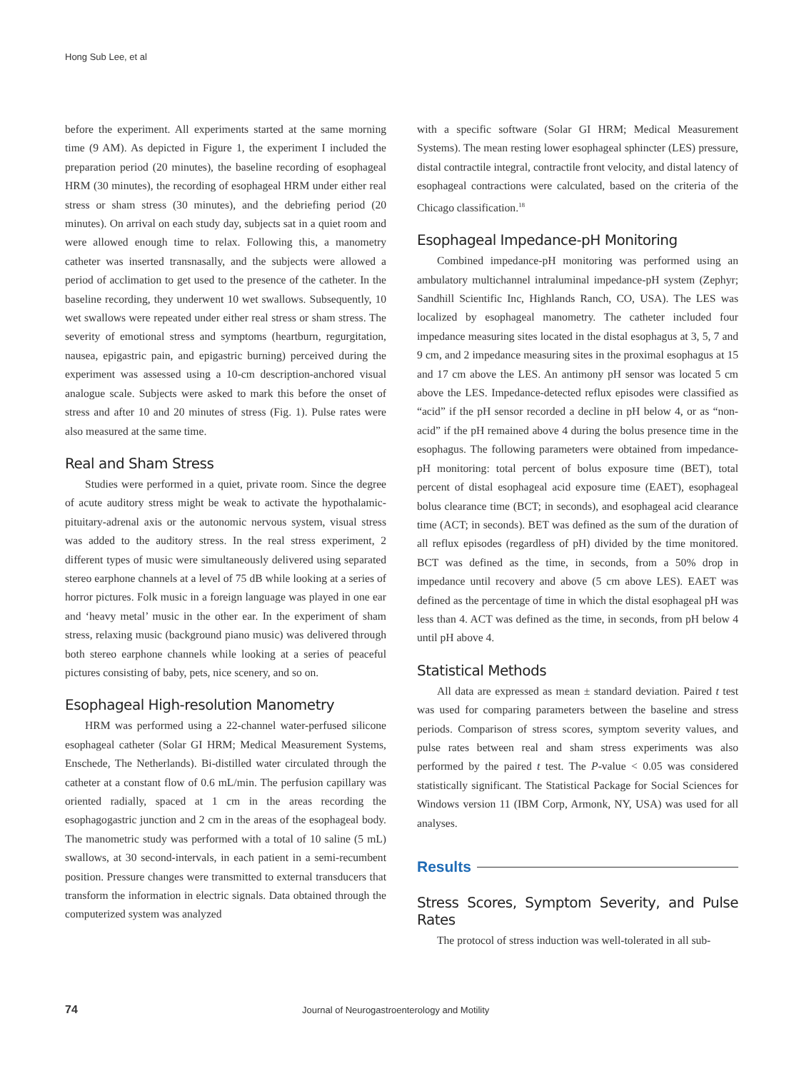Hong Sub Lee, et al
before the experiment. All experiments started at the same morning time (9 AM). As depicted in Figure 1, the experiment I included the preparation period (20 minutes), the baseline recording of esophageal HRM (30 minutes), the recording of esophageal HRM under either real stress or sham stress (30 minutes), and the debriefing period (20 minutes). On arrival on each study day, subjects sat in a quiet room and were allowed enough time to relax. Following this, a manometry catheter was inserted transnasally, and the subjects were allowed a period of acclimation to get used to the presence of the catheter. In the baseline recording, they underwent 10 wet swallows. Subsequently, 10 wet swallows were repeated under either real stress or sham stress. The severity of emotional stress and symptoms (heartburn, regurgitation, nausea, epigastric pain, and epigastric burning) perceived during the experiment was assessed using a 10-cm description-anchored visual analogue scale. Subjects were asked to mark this before the onset of stress and after 10 and 20 minutes of stress (Fig. 1). Pulse rates were also measured at the same time.
Real and Sham Stress
Studies were performed in a quiet, private room. Since the degree of acute auditory stress might be weak to activate the hypothalamic-pituitary-adrenal axis or the autonomic nervous system, visual stress was added to the auditory stress. In the real stress experiment, 2 different types of music were simultaneously delivered using separated stereo earphone channels at a level of 75 dB while looking at a series of horror pictures. Folk music in a foreign language was played in one ear and ‘heavy metal’ music in the other ear. In the experiment of sham stress, relaxing music (background piano music) was delivered through both stereo earphone channels while looking at a series of peaceful pictures consisting of baby, pets, nice scenery, and so on.
Esophageal High-resolution Manometry
HRM was performed using a 22-channel water-perfused silicone esophageal catheter (Solar GI HRM; Medical Measurement Systems, Enschede, The Netherlands). Bi-distilled water circulated through the catheter at a constant flow of 0.6 mL/min. The perfusion capillary was oriented radially, spaced at 1 cm in the areas recording the esophagogastric junction and 2 cm in the areas of the esophageal body. The manometric study was performed with a total of 10 saline (5 mL) swallows, at 30 second-intervals, in each patient in a semi-recumbent position. Pressure changes were transmitted to external transducers that transform the information in electric signals. Data obtained through the computerized system was analyzed
with a specific software (Solar GI HRM; Medical Measurement Systems). The mean resting lower esophageal sphincter (LES) pressure, distal contractile integral, contractile front velocity, and distal latency of esophageal contractions were calculated, based on the criteria of the Chicago classification.<sup>18</sup>
Esophageal Impedance-pH Monitoring
Combined impedance-pH monitoring was performed using an ambulatory multichannel intraluminal impedance-pH system (Zephyr; Sandhill Scientific Inc, Highlands Ranch, CO, USA). The LES was localized by esophageal manometry. The catheter included four impedance measuring sites located in the distal esophagus at 3, 5, 7 and 9 cm, and 2 impedance measuring sites in the proximal esophagus at 15 and 17 cm above the LES. An antimony pH sensor was located 5 cm above the LES. Impedance-detected reflux episodes were classified as “acid” if the pH sensor recorded a decline in pH below 4, or as “non-acid” if the pH remained above 4 during the bolus presence time in the esophagus. The following parameters were obtained from impedance-pH monitoring: total percent of bolus exposure time (BET), total percent of distal esophageal acid exposure time (EAET), esophageal bolus clearance time (BCT; in seconds), and esophageal acid clearance time (ACT; in seconds). BET was defined as the sum of the duration of all reflux episodes (regardless of pH) divided by the time monitored. BCT was defined as the time, in seconds, from a 50% drop in impedance until recovery and above (5 cm above LES). EAET was defined as the percentage of time in which the distal esophageal pH was less than 4. ACT was defined as the time, in seconds, from pH below 4 until pH above 4.
Statistical Methods
All data are expressed as mean ± standard deviation. Paired t test was used for comparing parameters between the baseline and stress periods. Comparison of stress scores, symptom severity values, and pulse rates between real and sham stress experiments was also performed by the paired t test. The P-value < 0.05 was considered statistically significant. The Statistical Package for Social Sciences for Windows version 11 (IBM Corp, Armonk, NY, USA) was used for all analyses.
Results
Stress Scores, Symptom Severity, and Pulse Rates
The protocol of stress induction was well-tolerated in all sub-
74 Journal of Neurogastroenterology and Motility